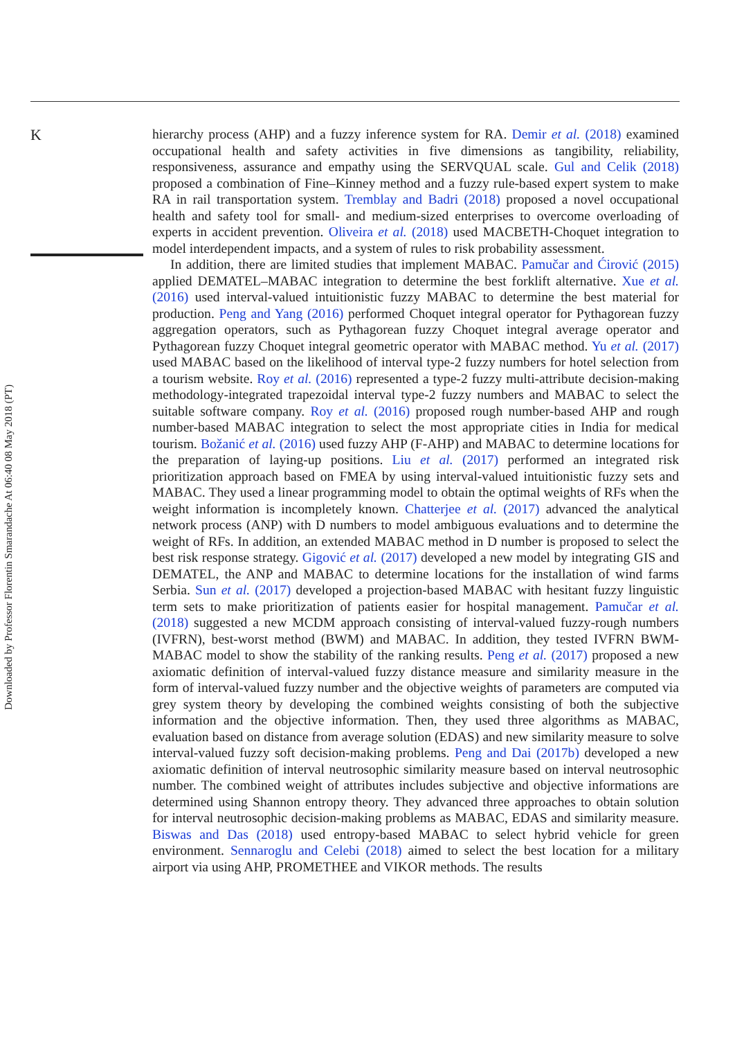K
hierarchy process (AHP) and a fuzzy inference system for RA. Demir et al. (2018) examined occupational health and safety activities in five dimensions as tangibility, reliability, responsiveness, assurance and empathy using the SERVQUAL scale. Gul and Celik (2018) proposed a combination of Fine–Kinney method and a fuzzy rule-based expert system to make RA in rail transportation system. Tremblay and Badri (2018) proposed a novel occupational health and safety tool for small- and medium-sized enterprises to overcome overloading of experts in accident prevention. Oliveira et al. (2018) used MACBETH-Choquet integration to model interdependent impacts, and a system of rules to risk probability assessment.
In addition, there are limited studies that implement MABAC. Pamučar and Ćirović (2015) applied DEMATEL–MABAC integration to determine the best forklift alternative. Xue et al. (2016) used interval-valued intuitionistic fuzzy MABAC to determine the best material for production. Peng and Yang (2016) performed Choquet integral operator for Pythagorean fuzzy aggregation operators, such as Pythagorean fuzzy Choquet integral average operator and Pythagorean fuzzy Choquet integral geometric operator with MABAC method. Yu et al. (2017) used MABAC based on the likelihood of interval type-2 fuzzy numbers for hotel selection from a tourism website. Roy et al. (2016) represented a type-2 fuzzy multi-attribute decision-making methodology-integrated trapezoidal interval type-2 fuzzy numbers and MABAC to select the suitable software company. Roy et al. (2016) proposed rough number-based AHP and rough number-based MABAC integration to select the most appropriate cities in India for medical tourism. Božanić et al. (2016) used fuzzy AHP (F-AHP) and MABAC to determine locations for the preparation of laying-up positions. Liu et al. (2017) performed an integrated risk prioritization approach based on FMEA by using interval-valued intuitionistic fuzzy sets and MABAC. They used a linear programming model to obtain the optimal weights of RFs when the weight information is incompletely known. Chatterjee et al. (2017) advanced the analytical network process (ANP) with D numbers to model ambiguous evaluations and to determine the weight of RFs. In addition, an extended MABAC method in D number is proposed to select the best risk response strategy. Gigović et al. (2017) developed a new model by integrating GIS and DEMATEL, the ANP and MABAC to determine locations for the installation of wind farms Serbia. Sun et al. (2017) developed a projection-based MABAC with hesitant fuzzy linguistic term sets to make prioritization of patients easier for hospital management. Pamučar et al. (2018) suggested a new MCDM approach consisting of interval-valued fuzzy-rough numbers (IVFRN), best-worst method (BWM) and MABAC. In addition, they tested IVFRN BWM-MABAC model to show the stability of the ranking results. Peng et al. (2017) proposed a new axiomatic definition of interval-valued fuzzy distance measure and similarity measure in the form of interval-valued fuzzy number and the objective weights of parameters are computed via grey system theory by developing the combined weights consisting of both the subjective information and the objective information. Then, they used three algorithms as MABAC, evaluation based on distance from average solution (EDAS) and new similarity measure to solve interval-valued fuzzy soft decision-making problems. Peng and Dai (2017b) developed a new axiomatic definition of interval neutrosophic similarity measure based on interval neutrosophic number. The combined weight of attributes includes subjective and objective informations are determined using Shannon entropy theory. They advanced three approaches to obtain solution for interval neutrosophic decision-making problems as MABAC, EDAS and similarity measure. Biswas and Das (2018) used entropy-based MABAC to select hybrid vehicle for green environment. Sennaroglu and Celebi (2018) aimed to select the best location for a military airport via using AHP, PROMETHEE and VIKOR methods. The results
Downloaded by Professor Florentin Smarandache At 06:40 08 May 2018 (PT)